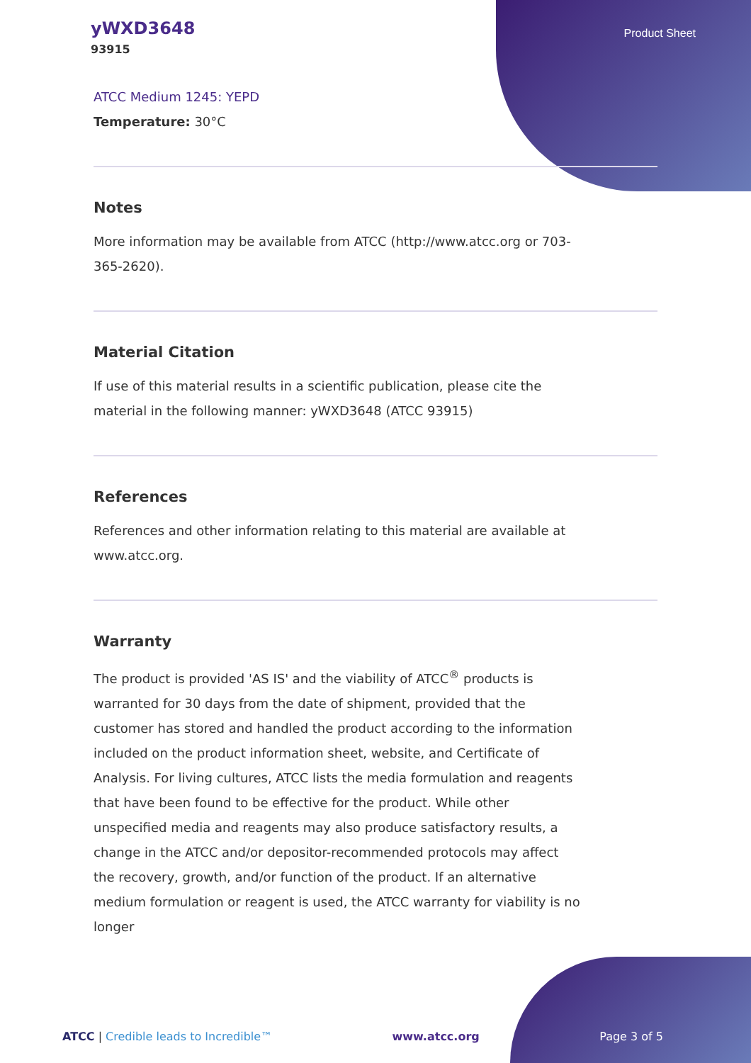yWXD3648
93915
Product Sheet
ATCC Medium 1245: YEPD
Temperature: 30°C
Notes
More information may be available from ATCC (http://www.atcc.org or 703-365-2620).
Material Citation
If use of this material results in a scientific publication, please cite the material in the following manner: yWXD3648 (ATCC 93915)
References
References and other information relating to this material are available at www.atcc.org.
Warranty
The product is provided 'AS IS' and the viability of ATCC<sup>®</sup> products is warranted for 30 days from the date of shipment, provided that the customer has stored and handled the product according to the information included on the product information sheet, website, and Certificate of Analysis. For living cultures, ATCC lists the media formulation and reagents that have been found to be effective for the product. While other unspecified media and reagents may also produce satisfactory results, a change in the ATCC and/or depositor-recommended protocols may affect the recovery, growth, and/or function of the product. If an alternative medium formulation or reagent is used, the ATCC warranty for viability is no longer
ATCC | Credible leads to Incredible™ www.atcc.org Page 3 of 5